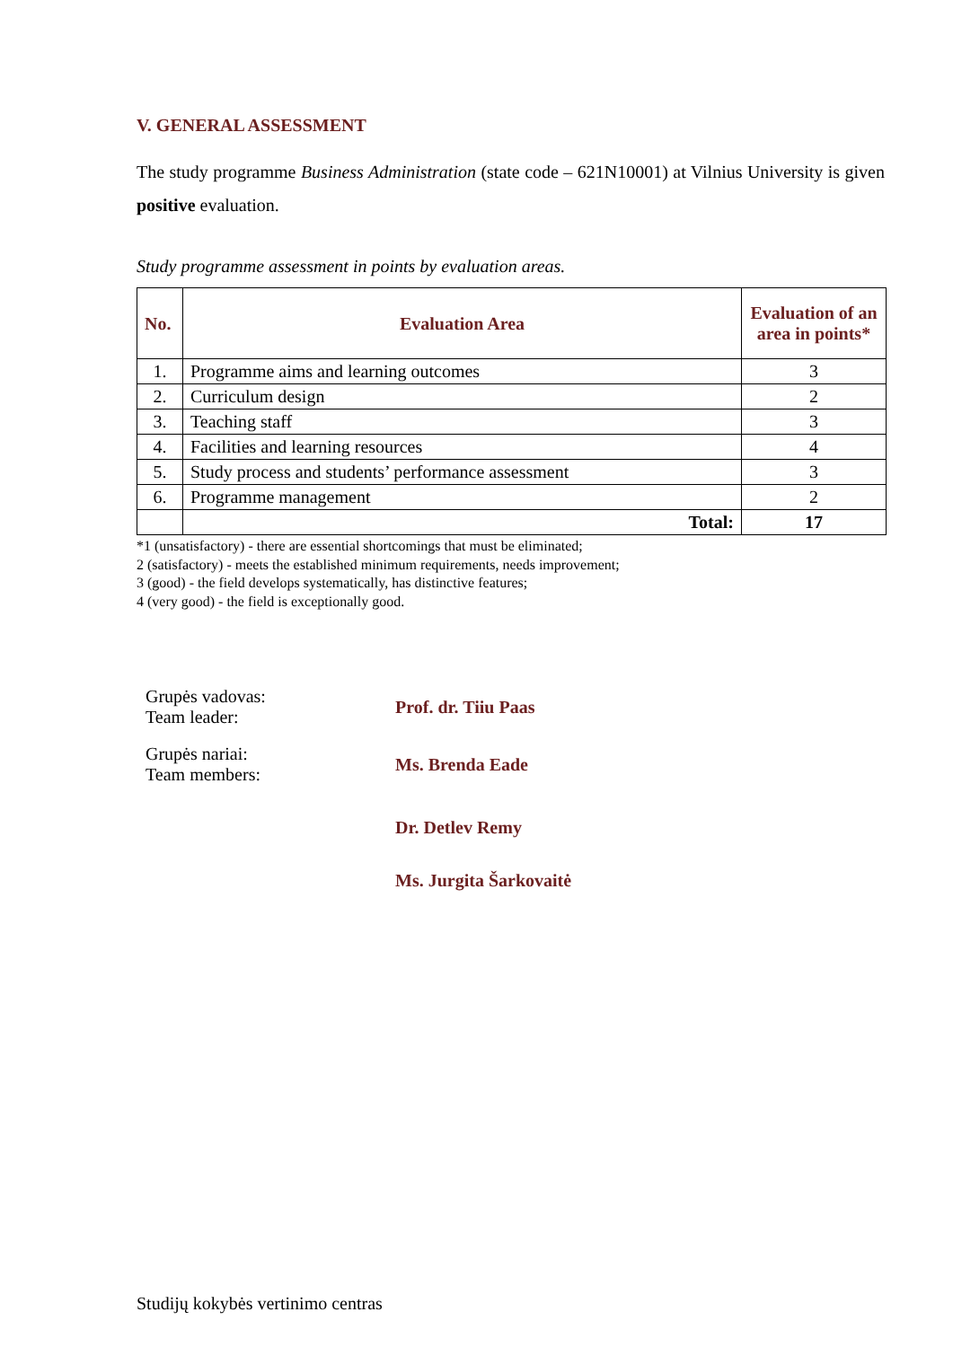V. GENERAL ASSESSMENT
The study programme Business Administration (state code – 621N10001) at Vilnius University is given positive evaluation.
Study programme assessment in points by evaluation areas.
| No. | Evaluation Area | Evaluation of an area in points* |
| --- | --- | --- |
| 1. | Programme aims and learning outcomes | 3 |
| 2. | Curriculum design | 2 |
| 3. | Teaching staff | 3 |
| 4. | Facilities and learning resources | 4 |
| 5. | Study process and students’ performance assessment | 3 |
| 6. | Programme management | 2 |
| | Total: | 17 |
*1 (unsatisfactory) - there are essential shortcomings that must be eliminated;
2 (satisfactory) - meets the established minimum requirements, needs improvement;
3 (good) - the field develops systematically, has distinctive features;
4 (very good) - the field is exceptionally good.
Grupės vadovas:
Team leader:
Prof. dr. Tiiu Paas
Grupės nariai:
Team members:
Ms. Brenda Eade
Dr. Detlev Remy
Ms. Jurgita Šarkovaitė
Studijų kokybės vertinimo centras